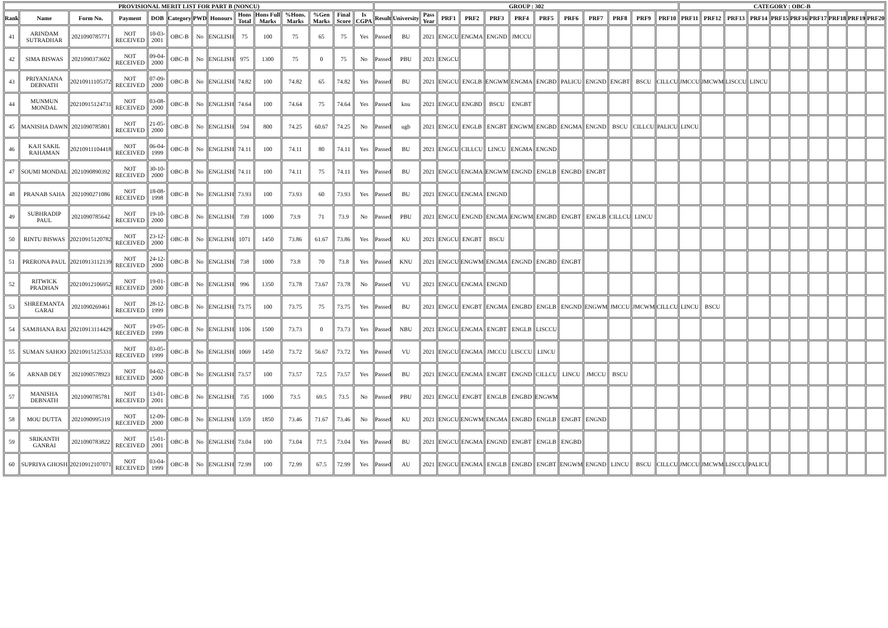| PROVISIONAL MERIT LIST FOR PART B (NONCU) | | | | | | | | | | | | | | GROUP : 302 | | | | | | | | | | | | | CATEGORY : OBC-B | | | | | | | | | |
| --- | --- | --- | --- | --- | --- | --- | --- | --- | --- | --- | --- | --- | --- | --- | --- | --- | --- | --- | --- | --- | --- | --- | --- | --- | --- | --- | --- | --- | --- | --- | --- | --- | --- | --- | --- | --- |
| Rank | Name | Form No. | Payment | DOB | Category | PWD | Honours | Hons Total | Hons Full Marks | %Hons. Marks | %Gen Marks | Final Score | Is CGPA | Result | University | Pass Year | PRF1 | PRF2 | PRF3 | PRF4 | PRF5 | PRF6 | PRF7 | PRF8 | PRF9 | PRF10 | PRF11 | PRF12 | PRF13 | PRF14 | PRF15 | PRF16 | PRF17 | PRF18 | PRF19 | PRF20 |
| 41 | ARINDAM SUTRADHAR | 2021090785771 | NOT RECEIVED | 10-03-2001 | OBC-B | No | ENGLISH | 75 | 100 | 75 | 65 | 75 | Yes | Passed | BU | 2021 | ENGCU | ENGMA | ENGND | JMCCU | | | | | | | | | | | | | | | | |
| 42 | SIMA BISWAS | 2021090373602 | NOT RECEIVED | 09-04-2000 | OBC-B | No | ENGLISH | 975 | 1300 | 75 | 0 | 75 | No | Passed | PBU | 2021 | ENGCU | | | | | | | | | | | | | | | | | | | |
| 43 | PRIYANJANA DEBNATH | 20210911105372 | NOT RECEIVED | 07-09-2000 | OBC-B | No | ENGLISH | 74.82 | 100 | 74.82 | 65 | 74.82 | Yes | Passed | BU | 2021 | ENGCU | ENGLB | ENGWM | ENGMA | ENGBD | PALICU | ENGND | ENGBT | BSCU | CILLCU | JMCCU | JMCWM | LISCCU | LINCU | | | | | | |
| 44 | MUNMUN MONDAL | 20210915124731 | NOT RECEIVED | 03-08-2000 | OBC-B | No | ENGLISH | 74.64 | 100 | 74.64 | 75 | 74.64 | Yes | Passed | knu | 2021 | ENGCU | ENGBD | BSCU | ENGBT | | | | | | | | | | | | | | | | |
| 45 | MANISHA DAWN | 2021090785801 | NOT RECEIVED | 21-05-2000 | OBC-B | No | ENGLISH | 594 | 800 | 74.25 | 60.67 | 74.25 | No | Passed | ugb | 2021 | ENGCU | ENGLB | ENGBT | ENGWM | ENGBD | ENGMA | ENGND | BSCU | CILLCU | PALICU | LINCU | | | | | | | | | |
| 46 | KAJI SAKIL RAHAMAN | 20210911104418 | NOT RECEIVED | 06-04-1999 | OBC-B | No | ENGLISH | 74.11 | 100 | 74.11 | 80 | 74.11 | Yes | Passed | BU | 2021 | ENGCU | CILLCU | LINCU | ENGMA | ENGND | | | | | | | | | | | | | | | |
| 47 | SOUMI MONDAL | 2021090890392 | NOT RECEIVED | 30-10-2000 | OBC-B | No | ENGLISH | 74.11 | 100 | 74.11 | 75 | 74.11 | Yes | Passed | BU | 2021 | ENGCU | ENGMA | ENGWM | ENGND | ENGLB | ENGBD | ENGBT | | | | | | | | | | | | | |
| 48 | PRANAB SAHA | 2021090271086 | NOT RECEIVED | 18-08-1998 | OBC-B | No | ENGLISH | 73.93 | 100 | 73.93 | 60 | 73.93 | Yes | Passed | BU | 2021 | ENGCU | ENGMA | ENGND | | | | | | | | | | | | | | | | | |
| 49 | SUBHRADIP PAUL | 2021090785642 | NOT RECEIVED | 19-10-2000 | OBC-B | No | ENGLISH | 739 | 1000 | 73.9 | 71 | 73.9 | No | Passed | PBU | 2021 | ENGCU | ENGND | ENGMA | ENGWM | ENGBD | ENGBT | ENGLB | CILLCU | LINCU | | | | | | | | | | | |
| 50 | RINTU BISWAS | 20210915120782 | NOT RECEIVED | 23-12-2000 | OBC-B | No | ENGLISH | 1071 | 1450 | 73.86 | 61.67 | 73.86 | Yes | Passed | KU | 2021 | ENGCU | ENGBT | BSCU | | | | | | | | | | | | | | | | | |
| 51 | PRERONA PAUL | 20210913112139 | NOT RECEIVED | 24-12-2000 | OBC-B | No | ENGLISH | 738 | 1000 | 73.8 | 70 | 73.8 | Yes | Passed | KNU | 2021 | ENGCU | ENGWM | ENGMA | ENGND | ENGBD | ENGBT | | | | | | | | | | | | | | |
| 52 | RITWICK PRADHAN | 20210912106952 | NOT RECEIVED | 19-01-2000 | OBC-B | No | ENGLISH | 996 | 1350 | 73.78 | 73.67 | 73.78 | No | Passed | VU | 2021 | ENGCU | ENGMA | ENGND | | | | | | | | | | | | | | | | | |
| 53 | SHREEMANTA GARAI | 2021090269461 | NOT RECEIVED | 28-12-1999 | OBC-B | No | ENGLISH | 73.75 | 100 | 73.75 | 75 | 73.75 | Yes | Passed | BU | 2021 | ENGCU | ENGBT | ENGMA | ENGBD | ENGLB | ENGND | ENGWM | JMCCU | JMCWM | CILLCU | LINCU | BSCU | | | | | | | | |
| 54 | SAMJHANA RAI | 20210913114429 | NOT RECEIVED | 19-05-1999 | OBC-B | No | ENGLISH | 1106 | 1500 | 73.73 | 0 | 73.73 | Yes | Passed | NBU | 2021 | ENGCU | ENGMA | ENGBT | ENGLB | LISCCU | | | | | | | | | | | | | | | |
| 55 | SUMAN SAHOO | 20210915125331 | NOT RECEIVED | 03-05-1999 | OBC-B | No | ENGLISH | 1069 | 1450 | 73.72 | 56.67 | 73.72 | Yes | Passed | VU | 2021 | ENGCU | ENGMA | JMCCU | LISCCU | LINCU | | | | | | | | | | | | | | | |
| 56 | ARNAB DEY | 2021090578923 | NOT RECEIVED | 04-02-2000 | OBC-B | No | ENGLISH | 73.57 | 100 | 73.57 | 72.5 | 73.57 | Yes | Passed | BU | 2021 | ENGCU | ENGMA | ENGBT | ENGND | CILLCU | LINCU | JMCCU | BSCU | | | | | | | | | | | | |
| 57 | MANISHA DEBNATH | 2021090785781 | NOT RECEIVED | 13-01-2001 | OBC-B | No | ENGLISH | 735 | 1000 | 73.5 | 69.5 | 73.5 | No | Passed | PBU | 2021 | ENGCU | ENGBT | ENGLB | ENGBD | ENGWM | | | | | | | | | | | | | | | |
| 58 | MOU DUTTA | 2021090995319 | NOT RECEIVED | 12-09-2000 | OBC-B | No | ENGLISH | 1359 | 1850 | 73.46 | 71.67 | 73.46 | No | Passed | KU | 2021 | ENGCU | ENGWM | ENGMA | ENGBD | ENGLB | ENGBT | ENGND | | | | | | | | | | | | | |
| 59 | SRIKANTH GANRAI | 2021090783822 | NOT RECEIVED | 15-01-2001 | OBC-B | No | ENGLISH | 73.04 | 100 | 73.04 | 77.5 | 73.04 | Yes | Passed | BU | 2021 | ENGCU | ENGMA | ENGND | ENGBT | ENGLB | ENGBD | | | | | | | | | | | | | | |
| 60 | SUPRIYA GHOSH | 20210912107071 | NOT RECEIVED | 03-04-1999 | OBC-B | No | ENGLISH | 72.99 | 100 | 72.99 | 67.5 | 72.99 | Yes | Passed | AU | 2021 | ENGCU | ENGMA | ENGLB | ENGBD | ENGBT | ENGWM | ENGND | LINCU | BSCU | CILLCU | JMCCU | JMCWM | LISCCU | PALICU | | | | | | |